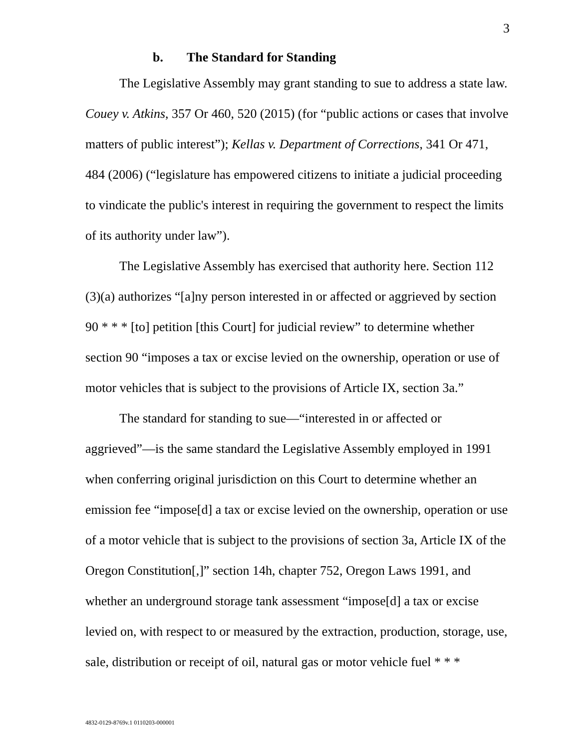3
b. The Standard for Standing
The Legislative Assembly may grant standing to sue to address a state law. Couey v. Atkins, 357 Or 460, 520 (2015) (for “public actions or cases that involve matters of public interest”); Kellas v. Department of Corrections, 341 Or 471, 484 (2006) (“legislature has empowered citizens to initiate a judicial proceeding to vindicate the public's interest in requiring the government to respect the limits of its authority under law”).
The Legislative Assembly has exercised that authority here. Section 112 (3)(a) authorizes “[a]ny person interested in or affected or aggrieved by section 90 * * * [to] petition [this Court] for judicial review” to determine whether section 90 “imposes a tax or excise levied on the ownership, operation or use of motor vehicles that is subject to the provisions of Article IX, section 3a.”
The standard for standing to sue—“interested in or affected or aggrieved”—is the same standard the Legislative Assembly employed in 1991 when conferring original jurisdiction on this Court to determine whether an emission fee “impose[d] a tax or excise levied on the ownership, operation or use of a motor vehicle that is subject to the provisions of section 3a, Article IX of the Oregon Constitution[,]” section 14h, chapter 752, Oregon Laws 1991, and whether an underground storage tank assessment “impose[d] a tax or excise levied on, with respect to or measured by the extraction, production, storage, use, sale, distribution or receipt of oil, natural gas or motor vehicle fuel * * *
4832-0129-8769v.1 0110203-000001